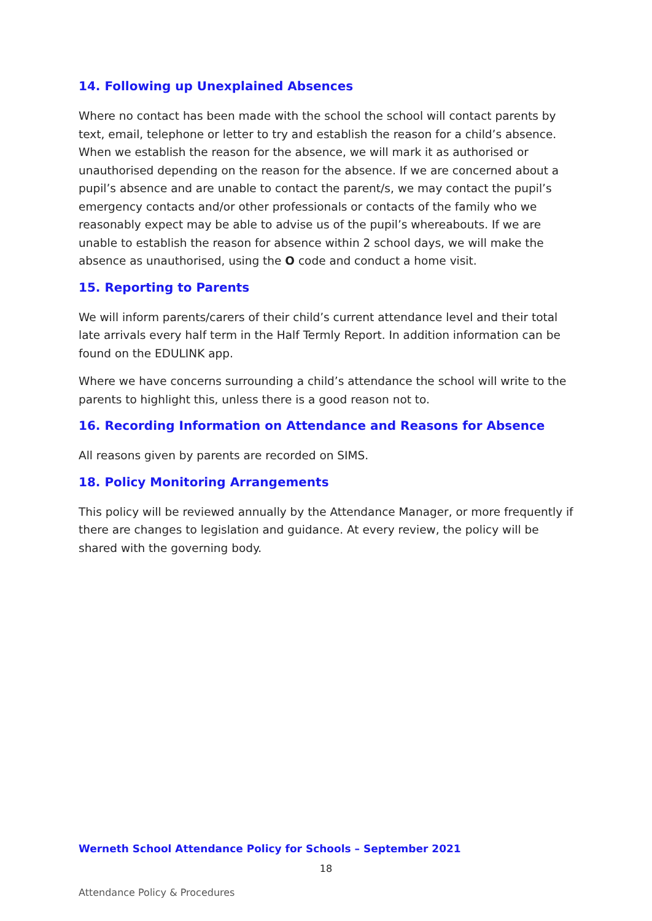14. Following up Unexplained Absences
Where no contact has been made with the school the school will contact parents by text, email, telephone or letter to try and establish the reason for a child’s absence. When we establish the reason for the absence, we will mark it as authorised or unauthorised depending on the reason for the absence. If we are concerned about a pupil’s absence and are unable to contact the parent/s, we may contact the pupil’s emergency contacts and/or other professionals or contacts of the family who we reasonably expect may be able to advise us of the pupil’s whereabouts. If we are unable to establish the reason for absence within 2 school days, we will make the absence as unauthorised, using the O code and conduct a home visit.
15. Reporting to Parents
We will inform parents/carers of their child’s current attendance level and their total late arrivals every half term in the Half Termly Report. In addition information can be found on the EDULINK app.
Where we have concerns surrounding a child’s attendance the school will write to the parents to highlight this, unless there is a good reason not to.
16. Recording Information on Attendance and Reasons for Absence
All reasons given by parents are recorded on SIMS.
18. Policy Monitoring Arrangements
This policy will be reviewed annually by the Attendance Manager, or more frequently if there are changes to legislation and guidance. At every review, the policy will be shared with the governing body.
Werneth School Attendance Policy for Schools – September 2021
18
Attendance Policy & Procedures